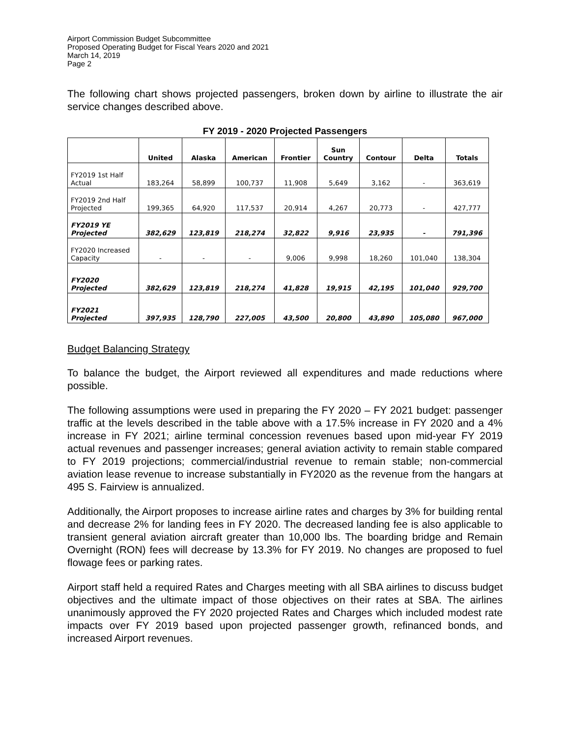Airport Commission Budget Subcommittee
Proposed Operating Budget for Fiscal Years 2020 and 2021
March 14, 2019
Page 2
The following chart shows projected passengers, broken down by airline to illustrate the air service changes described above.
FY 2019 - 2020 Projected Passengers
| | United | Alaska | American | Frontier | Sun Country | Contour | Delta | Totals |
| --- | --- | --- | --- | --- | --- | --- | --- | --- |
| FY2019 1st Half Actual | 183,264 | 58,899 | 100,737 | 11,908 | 5,649 | 3,162 | - | 363,619 |
| FY2019 2nd Half Projected | 199,365 | 64,920 | 117,537 | 20,914 | 4,267 | 20,773 | - | 427,777 |
| FY2019 YE Projected | 382,629 | 123,819 | 218,274 | 32,822 | 9,916 | 23,935 | - | 791,396 |
| FY2020 Increased Capacity | - | - | - | 9,006 | 9,998 | 18,260 | 101,040 | 138,304 |
| FY2020 Projected | 382,629 | 123,819 | 218,274 | 41,828 | 19,915 | 42,195 | 101,040 | 929,700 |
| FY2021 Projected | 397,935 | 128,790 | 227,005 | 43,500 | 20,800 | 43,890 | 105,080 | 967,000 |
Budget Balancing Strategy
To balance the budget, the Airport reviewed all expenditures and made reductions where possible.
The following assumptions were used in preparing the FY 2020 – FY 2021 budget: passenger traffic at the levels described in the table above with a 17.5% increase in FY 2020 and a 4% increase in FY 2021; airline terminal concession revenues based upon mid-year FY 2019 actual revenues and passenger increases; general aviation activity to remain stable compared to FY 2019 projections; commercial/industrial revenue to remain stable; non-commercial aviation lease revenue to increase substantially in FY2020 as the revenue from the hangars at 495 S. Fairview is annualized.
Additionally, the Airport proposes to increase airline rates and charges by 3% for building rental and decrease 2% for landing fees in FY 2020. The decreased landing fee is also applicable to transient general aviation aircraft greater than 10,000 lbs. The boarding bridge and Remain Overnight (RON) fees will decrease by 13.3% for FY 2019. No changes are proposed to fuel flowage fees or parking rates.
Airport staff held a required Rates and Charges meeting with all SBA airlines to discuss budget objectives and the ultimate impact of those objectives on their rates at SBA. The airlines unanimously approved the FY 2020 projected Rates and Charges which included modest rate impacts over FY 2019 based upon projected passenger growth, refinanced bonds, and increased Airport revenues.